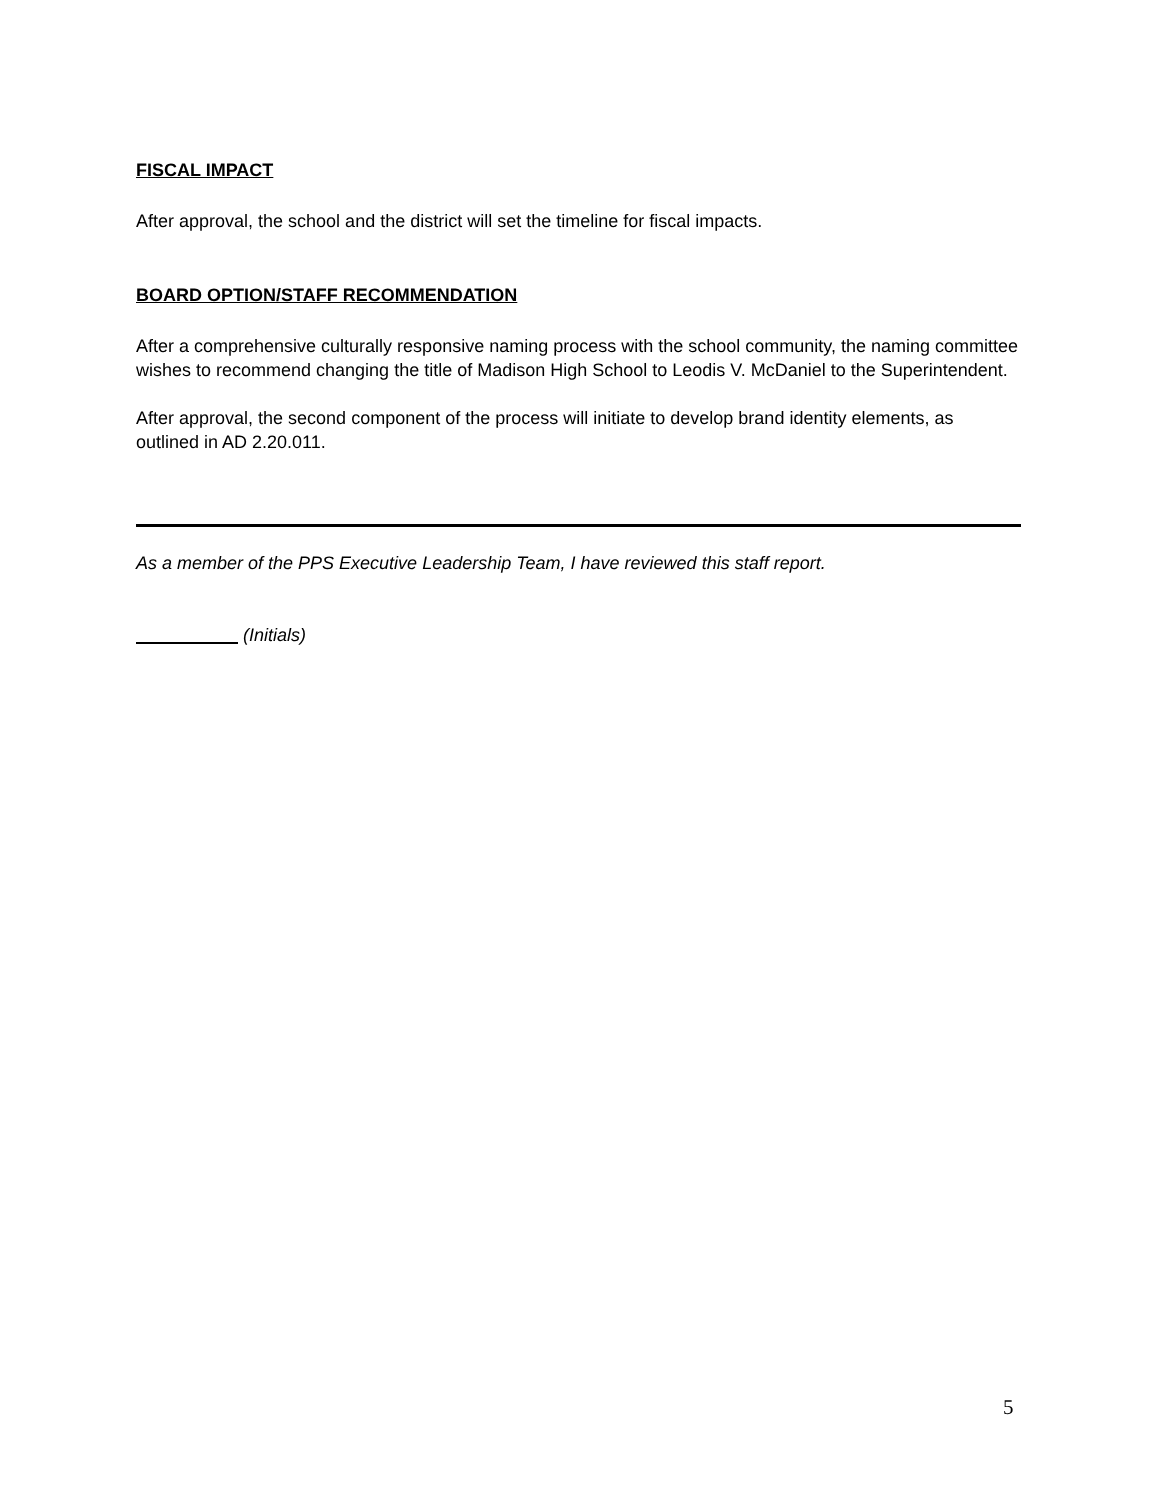FISCAL IMPACT
After approval, the school and the district will set the timeline for fiscal impacts.
BOARD OPTION/STAFF RECOMMENDATION
After a comprehensive culturally responsive naming process with the school community, the naming committee wishes to recommend changing the title of Madison High School to Leodis V. McDaniel to the Superintendent.
After approval, the second component of the process will initiate to develop brand identity elements, as outlined in AD 2.20.011.
As a member of the PPS Executive Leadership Team, I have reviewed this staff report.
(Initials)
5